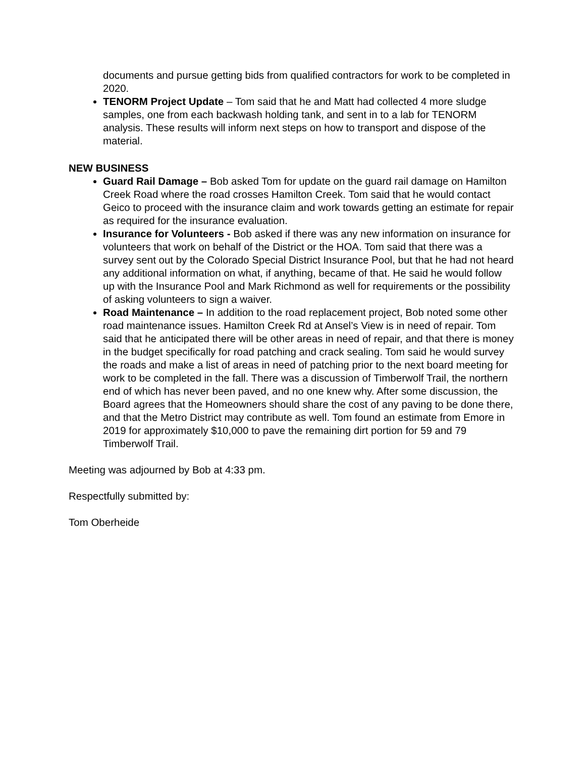documents and pursue getting bids from qualified contractors for work to be completed in 2020.
TENORM Project Update – Tom said that he and Matt had collected 4 more sludge samples, one from each backwash holding tank, and sent in to a lab for TENORM analysis. These results will inform next steps on how to transport and dispose of the material.
NEW BUSINESS
Guard Rail Damage – Bob asked Tom for update on the guard rail damage on Hamilton Creek Road where the road crosses Hamilton Creek. Tom said that he would contact Geico to proceed with the insurance claim and work towards getting an estimate for repair as required for the insurance evaluation.
Insurance for Volunteers - Bob asked if there was any new information on insurance for volunteers that work on behalf of the District or the HOA. Tom said that there was a survey sent out by the Colorado Special District Insurance Pool, but that he had not heard any additional information on what, if anything, became of that. He said he would follow up with the Insurance Pool and Mark Richmond as well for requirements or the possibility of asking volunteers to sign a waiver.
Road Maintenance – In addition to the road replacement project, Bob noted some other road maintenance issues. Hamilton Creek Rd at Ansel’s View is in need of repair. Tom said that he anticipated there will be other areas in need of repair, and that there is money in the budget specifically for road patching and crack sealing. Tom said he would survey the roads and make a list of areas in need of patching prior to the next board meeting for work to be completed in the fall. There was a discussion of Timberwolf Trail, the northern end of which has never been paved, and no one knew why. After some discussion, the Board agrees that the Homeowners should share the cost of any paving to be done there, and that the Metro District may contribute as well. Tom found an estimate from Emore in 2019 for approximately $10,000 to pave the remaining dirt portion for 59 and 79 Timberwolf Trail.
Meeting was adjourned by Bob at 4:33 pm.
Respectfully submitted by:
Tom Oberheide